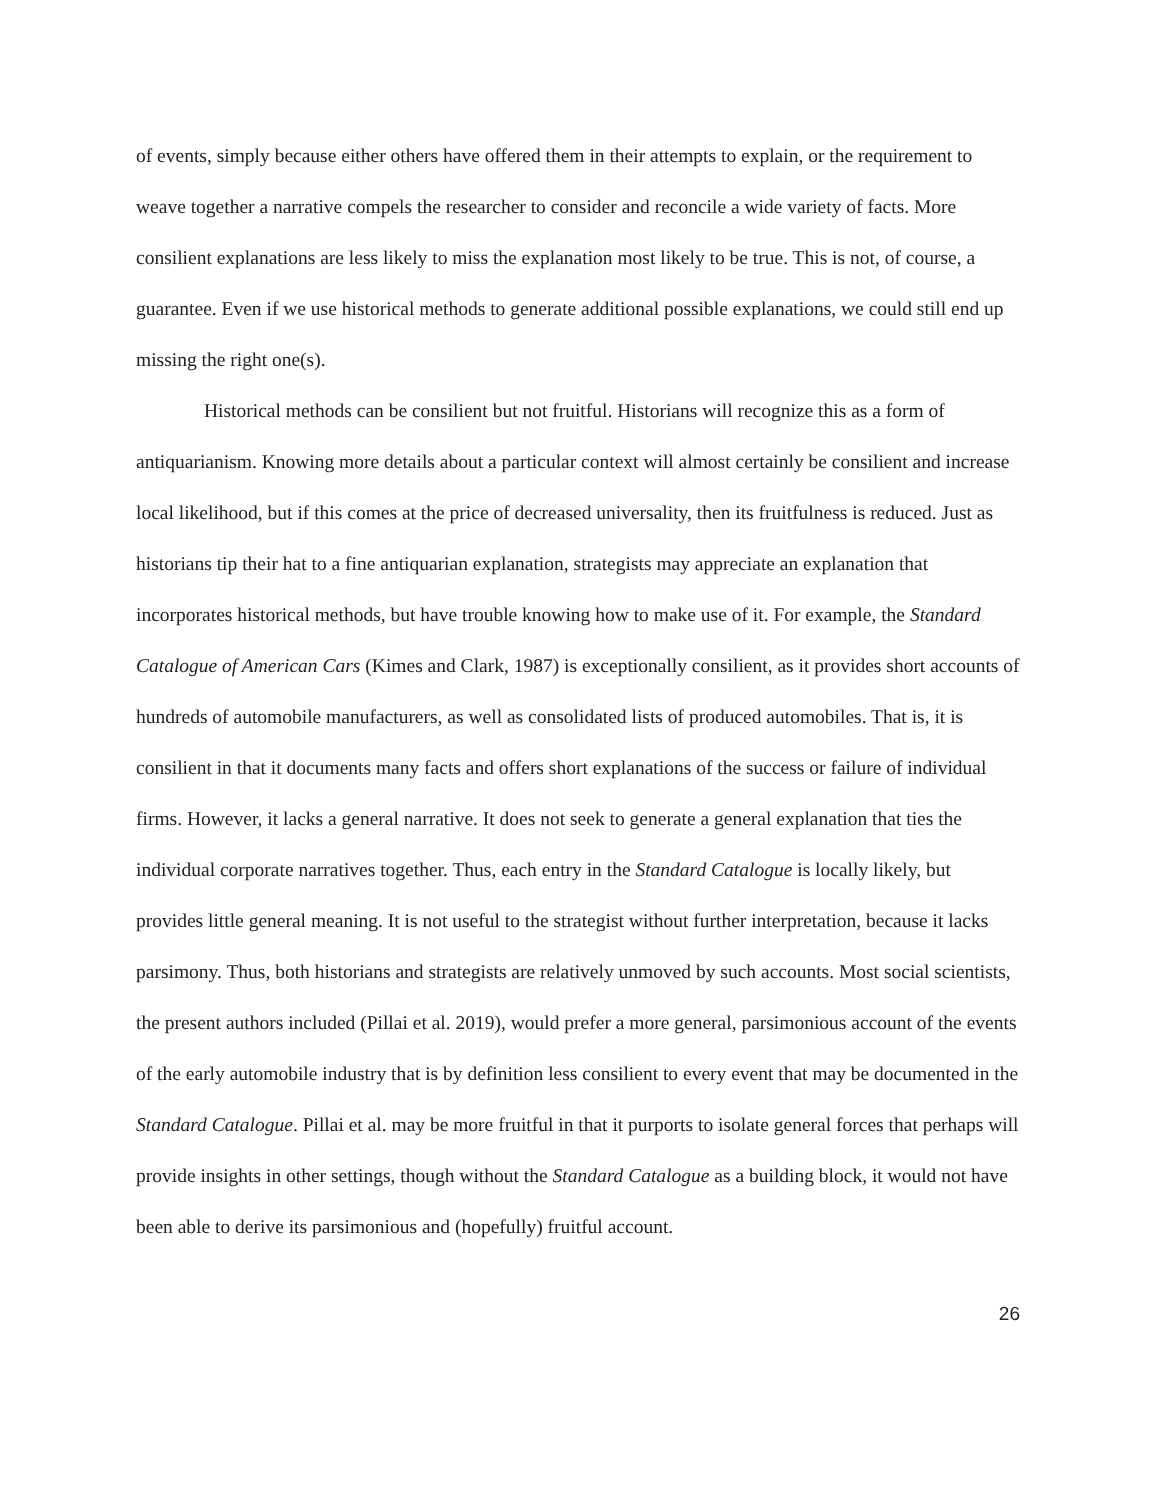of events, simply because either others have offered them in their attempts to explain, or the requirement to weave together a narrative compels the researcher to consider and reconcile a wide variety of facts. More consilient explanations are less likely to miss the explanation most likely to be true. This is not, of course, a guarantee. Even if we use historical methods to generate additional possible explanations, we could still end up missing the right one(s).
Historical methods can be consilient but not fruitful. Historians will recognize this as a form of antiquarianism. Knowing more details about a particular context will almost certainly be consilient and increase local likelihood, but if this comes at the price of decreased universality, then its fruitfulness is reduced. Just as historians tip their hat to a fine antiquarian explanation, strategists may appreciate an explanation that incorporates historical methods, but have trouble knowing how to make use of it. For example, the Standard Catalogue of American Cars (Kimes and Clark, 1987) is exceptionally consilient, as it provides short accounts of hundreds of automobile manufacturers, as well as consolidated lists of produced automobiles. That is, it is consilient in that it documents many facts and offers short explanations of the success or failure of individual firms. However, it lacks a general narrative. It does not seek to generate a general explanation that ties the individual corporate narratives together. Thus, each entry in the Standard Catalogue is locally likely, but provides little general meaning. It is not useful to the strategist without further interpretation, because it lacks parsimony. Thus, both historians and strategists are relatively unmoved by such accounts. Most social scientists, the present authors included (Pillai et al. 2019), would prefer a more general, parsimonious account of the events of the early automobile industry that is by definition less consilient to every event that may be documented in the Standard Catalogue. Pillai et al. may be more fruitful in that it purports to isolate general forces that perhaps will provide insights in other settings, though without the Standard Catalogue as a building block, it would not have been able to derive its parsimonious and (hopefully) fruitful account.
26